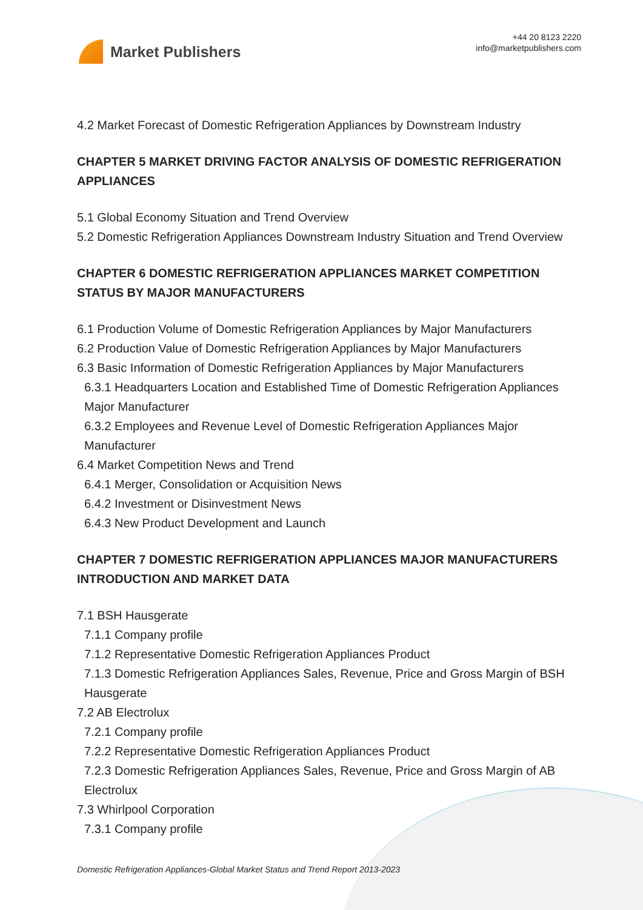Market Publishers
+44 20 8123 2220
info@marketpublishers.com
4.2 Market Forecast of Domestic Refrigeration Appliances by Downstream Industry
CHAPTER 5 MARKET DRIVING FACTOR ANALYSIS OF DOMESTIC REFRIGERATION APPLIANCES
5.1 Global Economy Situation and Trend Overview
5.2 Domestic Refrigeration Appliances Downstream Industry Situation and Trend Overview
CHAPTER 6 DOMESTIC REFRIGERATION APPLIANCES MARKET COMPETITION STATUS BY MAJOR MANUFACTURERS
6.1 Production Volume of Domestic Refrigeration Appliances by Major Manufacturers
6.2 Production Value of Domestic Refrigeration Appliances by Major Manufacturers
6.3 Basic Information of Domestic Refrigeration Appliances by Major Manufacturers
6.3.1 Headquarters Location and Established Time of Domestic Refrigeration Appliances Major Manufacturer
6.3.2 Employees and Revenue Level of Domestic Refrigeration Appliances Major Manufacturer
6.4 Market Competition News and Trend
6.4.1 Merger, Consolidation or Acquisition News
6.4.2 Investment or Disinvestment News
6.4.3 New Product Development and Launch
CHAPTER 7 DOMESTIC REFRIGERATION APPLIANCES MAJOR MANUFACTURERS INTRODUCTION AND MARKET DATA
7.1 BSH Hausgerate
7.1.1 Company profile
7.1.2 Representative Domestic Refrigeration Appliances Product
7.1.3 Domestic Refrigeration Appliances Sales, Revenue, Price and Gross Margin of BSH Hausgerate
7.2 AB Electrolux
7.2.1 Company profile
7.2.2 Representative Domestic Refrigeration Appliances Product
7.2.3 Domestic Refrigeration Appliances Sales, Revenue, Price and Gross Margin of AB Electrolux
7.3 Whirlpool Corporation
7.3.1 Company profile
Domestic Refrigeration Appliances-Global Market Status and Trend Report 2013-2023